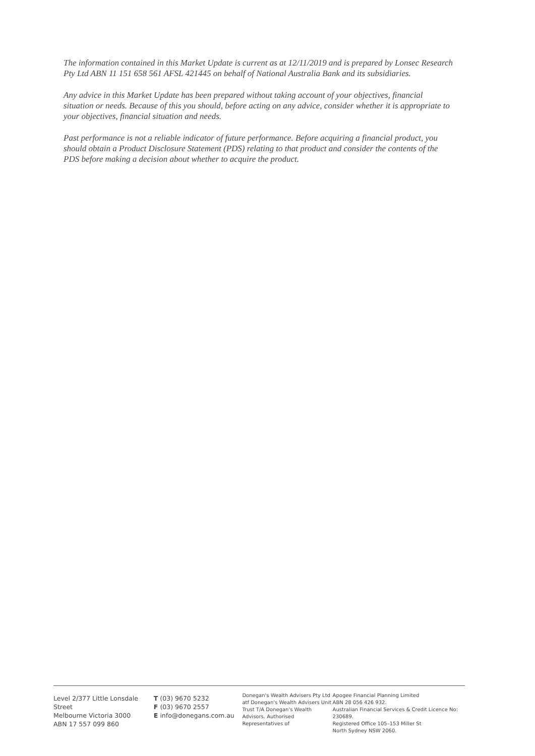The information contained in this Market Update is current as at 12/11/2019 and is prepared by Lonsec Research Pty Ltd ABN 11 151 658 561 AFSL 421445 on behalf of National Australia Bank and its subsidiaries.
Any advice in this Market Update has been prepared without taking account of your objectives, financial situation or needs. Because of this you should, before acting on any advice, consider whether it is appropriate to your objectives, financial situation and needs.
Past performance is not a reliable indicator of future performance. Before acquiring a financial product, you should obtain a Product Disclosure Statement (PDS) relating to that product and consider the contents of the PDS before making a decision about whether to acquire the product.
Level 2/377 Little Lonsdale Street
Melbourne Victoria 3000
ABN 17 557 099 860
T (03) 9670 5232
F (03) 9670 2557
E info@donegans.com.au
Donegan's Wealth Advisers Pty Ltd atf Donegan's Wealth Advisers Unit Trust T/A Donegan's Wealth Advisors. Authorised Representatives of
Apogee Financial Planning Limited
ABN 28 056 426 932.
Australian Financial Services & Credit Licence No: 230689.
Registered Office 105–153 Miller St
North Sydney NSW 2060.